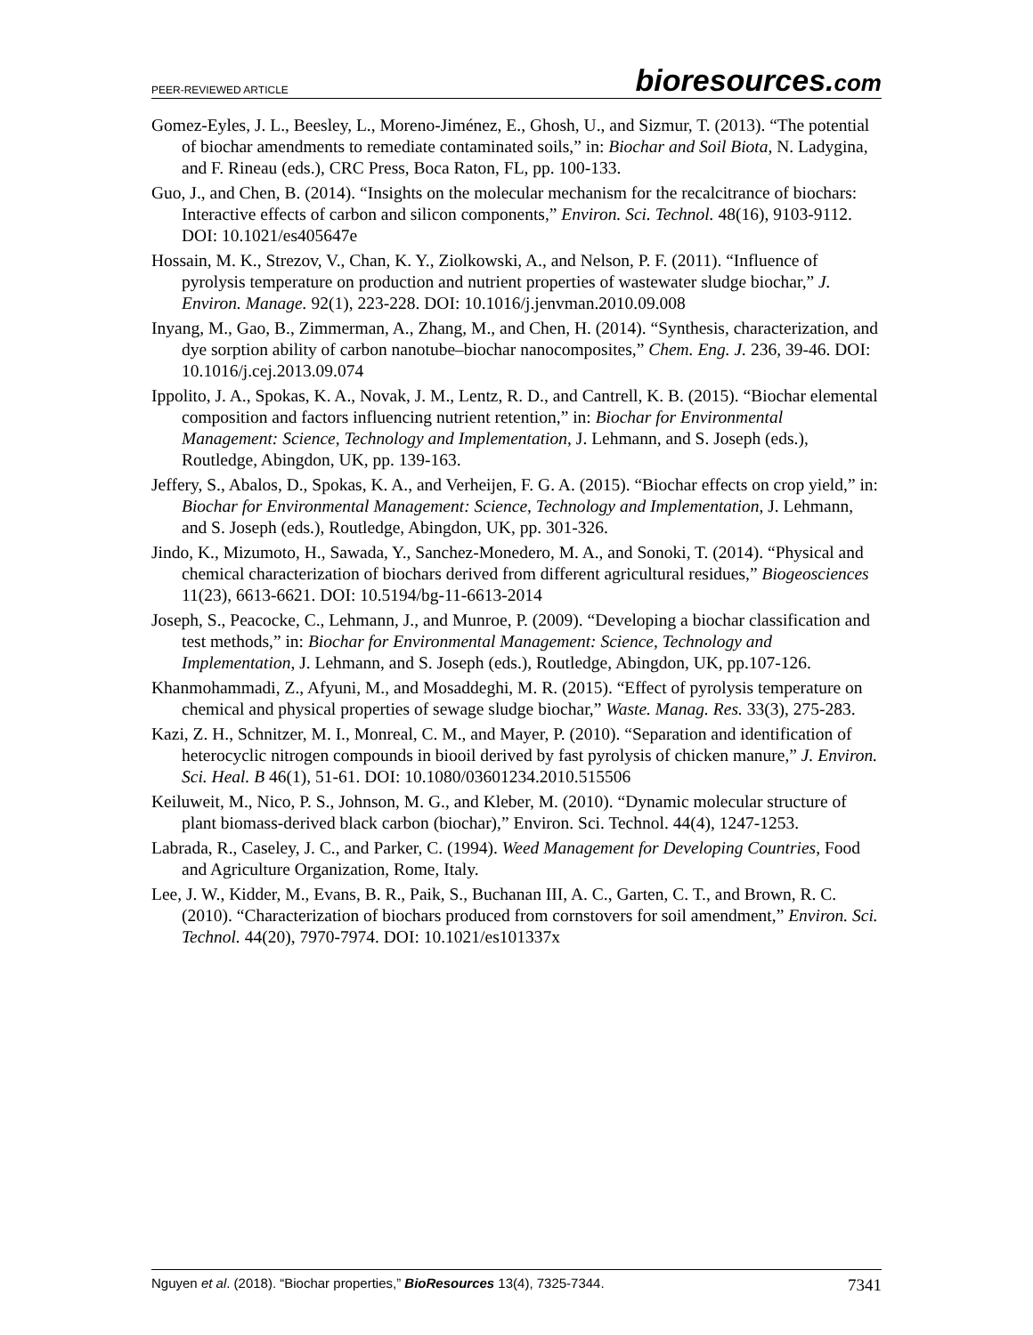PEER-REVIEWED ARTICLE
bioresources.com
Gomez-Eyles, J. L., Beesley, L., Moreno-Jiménez, E., Ghosh, U., and Sizmur, T. (2013). “The potential of biochar amendments to remediate contaminated soils,” in: Biochar and Soil Biota, N. Ladygina, and F. Rineau (eds.), CRC Press, Boca Raton, FL, pp. 100-133.
Guo, J., and Chen, B. (2014). “Insights on the molecular mechanism for the recalcitrance of biochars: Interactive effects of carbon and silicon components,” Environ. Sci. Technol. 48(16), 9103-9112. DOI: 10.1021/es405647e
Hossain, M. K., Strezov, V., Chan, K. Y., Ziolkowski, A., and Nelson, P. F. (2011). “Influence of pyrolysis temperature on production and nutrient properties of wastewater sludge biochar,” J. Environ. Manage. 92(1), 223-228. DOI: 10.1016/j.jenvman.2010.09.008
Inyang, M., Gao, B., Zimmerman, A., Zhang, M., and Chen, H. (2014). “Synthesis, characterization, and dye sorption ability of carbon nanotube–biochar nanocomposites,” Chem. Eng. J. 236, 39-46. DOI: 10.1016/j.cej.2013.09.074
Ippolito, J. A., Spokas, K. A., Novak, J. M., Lentz, R. D., and Cantrell, K. B. (2015). “Biochar elemental composition and factors influencing nutrient retention,” in: Biochar for Environmental Management: Science, Technology and Implementation, J. Lehmann, and S. Joseph (eds.), Routledge, Abingdon, UK, pp. 139-163.
Jeffery, S., Abalos, D., Spokas, K. A., and Verheijen, F. G. A. (2015). “Biochar effects on crop yield,” in: Biochar for Environmental Management: Science, Technology and Implementation, J. Lehmann, and S. Joseph (eds.), Routledge, Abingdon, UK, pp. 301-326.
Jindo, K., Mizumoto, H., Sawada, Y., Sanchez-Monedero, M. A., and Sonoki, T. (2014). “Physical and chemical characterization of biochars derived from different agricultural residues,” Biogeosciences 11(23), 6613-6621. DOI: 10.5194/bg-11-6613-2014
Joseph, S., Peacocke, C., Lehmann, J., and Munroe, P. (2009). “Developing a biochar classification and test methods,” in: Biochar for Environmental Management: Science, Technology and Implementation, J. Lehmann, and S. Joseph (eds.), Routledge, Abingdon, UK, pp.107-126.
Khanmohammadi, Z., Afyuni, M., and Mosaddeghi, M. R. (2015). “Effect of pyrolysis temperature on chemical and physical properties of sewage sludge biochar,” Waste. Manag. Res. 33(3), 275-283.
Kazi, Z. H., Schnitzer, M. I., Monreal, C. M., and Mayer, P. (2010). “Separation and identification of heterocyclic nitrogen compounds in biooil derived by fast pyrolysis of chicken manure,” J. Environ. Sci. Heal. B 46(1), 51-61. DOI: 10.1080/03601234.2010.515506
Keiluweit, M., Nico, P. S., Johnson, M. G., and Kleber, M. (2010). “Dynamic molecular structure of plant biomass-derived black carbon (biochar),” Environ. Sci. Technol. 44(4), 1247-1253.
Labrada, R., Caseley, J. C., and Parker, C. (1994). Weed Management for Developing Countries, Food and Agriculture Organization, Rome, Italy.
Lee, J. W., Kidder, M., Evans, B. R., Paik, S., Buchanan III, A. C., Garten, C. T., and Brown, R. C. (2010). “Characterization of biochars produced from cornstovers for soil amendment,” Environ. Sci. Technol. 44(20), 7970-7974. DOI: 10.1021/es101337x
Nguyen et al. (2018). “Biochar properties,” BioResources 13(4), 7325-7344.
7341